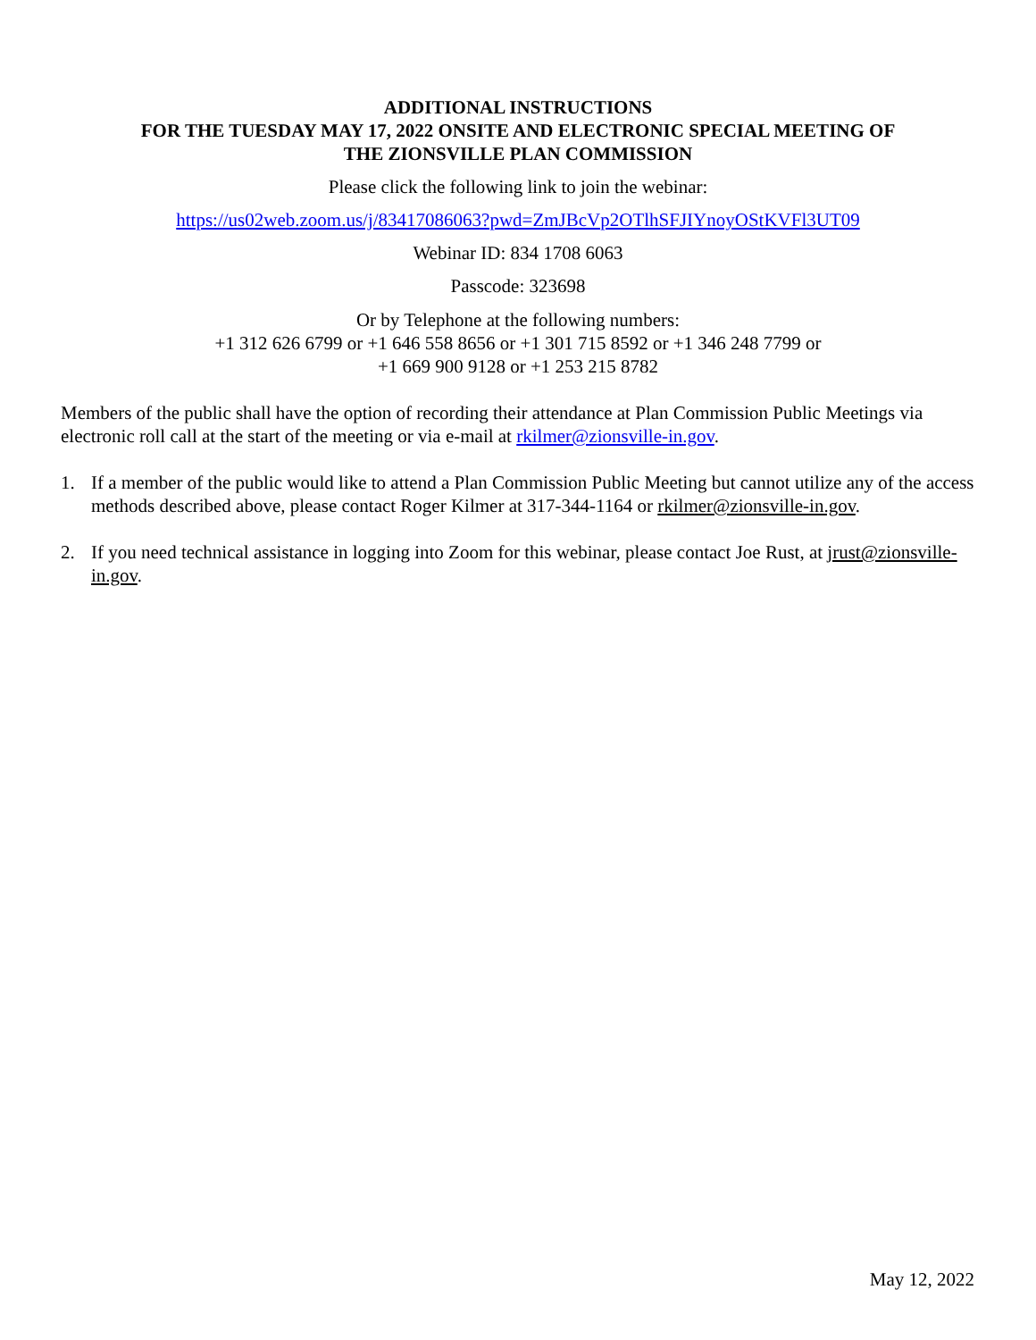ADDITIONAL INSTRUCTIONS
FOR THE TUESDAY MAY 17, 2022 ONSITE AND ELECTRONIC SPECIAL MEETING OF
THE ZIONSVILLE PLAN COMMISSION
Please click the following link to join the webinar:
https://us02web.zoom.us/j/83417086063?pwd=ZmJBcVp2OTlhSFJIYnoyOStKVFl3UT09
Webinar ID: 834 1708 6063
Passcode: 323698
Or by Telephone at the following numbers:
+1 312 626 6799 or +1 646 558 8656 or +1 301 715 8592 or +1 346 248 7799 or
+1 669 900 9128 or +1 253 215 8782
Members of the public shall have the option of recording their attendance at Plan Commission Public Meetings via electronic roll call at the start of the meeting or via e-mail at rkilmer@zionsville-in.gov.
1. If a member of the public would like to attend a Plan Commission Public Meeting but cannot utilize any of the access methods described above, please contact Roger Kilmer at 317-344-1164 or rkilmer@zionsville-in.gov.
2. If you need technical assistance in logging into Zoom for this webinar, please contact Joe Rust, at jrust@zionsville-in.gov.
May 12, 2022